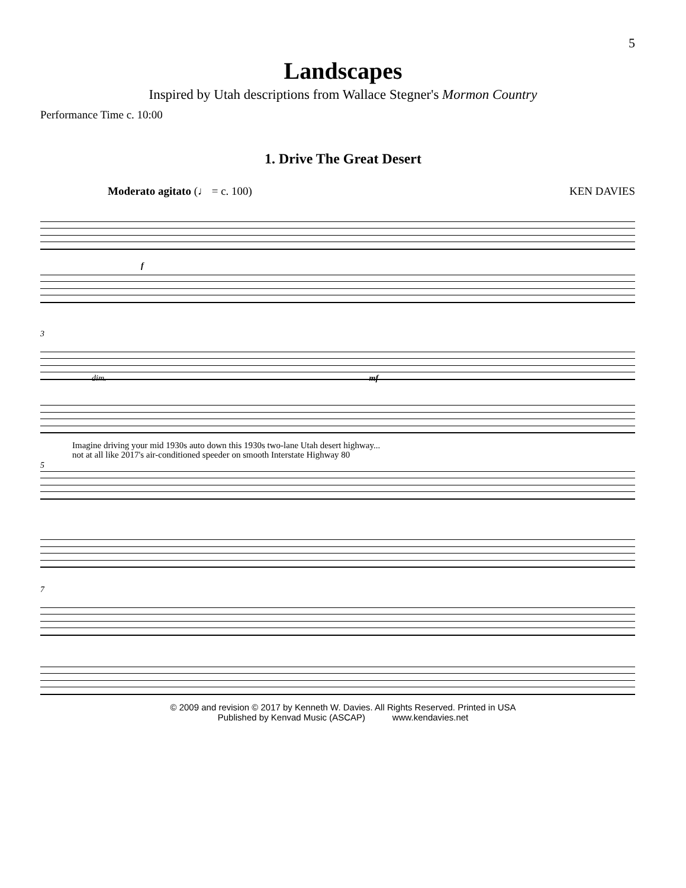5
Landscapes
Inspired by Utah descriptions from Wallace Stegner's Mormon Country
Performance Time c. 10:00
1. Drive The Great Desert
Moderato agitato (♩ = c. 100) KEN DAVIES
f
3
dim. mf
Imagine driving your mid 1930s auto down this 1930s two-lane Utah desert highway...
not at all like 2017's air-conditioned speeder on smooth Interstate Highway 80
5
7
© 2009 and revision © 2017 by Kenneth W. Davies. All Rights Reserved. Printed in USA
Published by Kenvad Music (ASCAP) www.kendavies.net